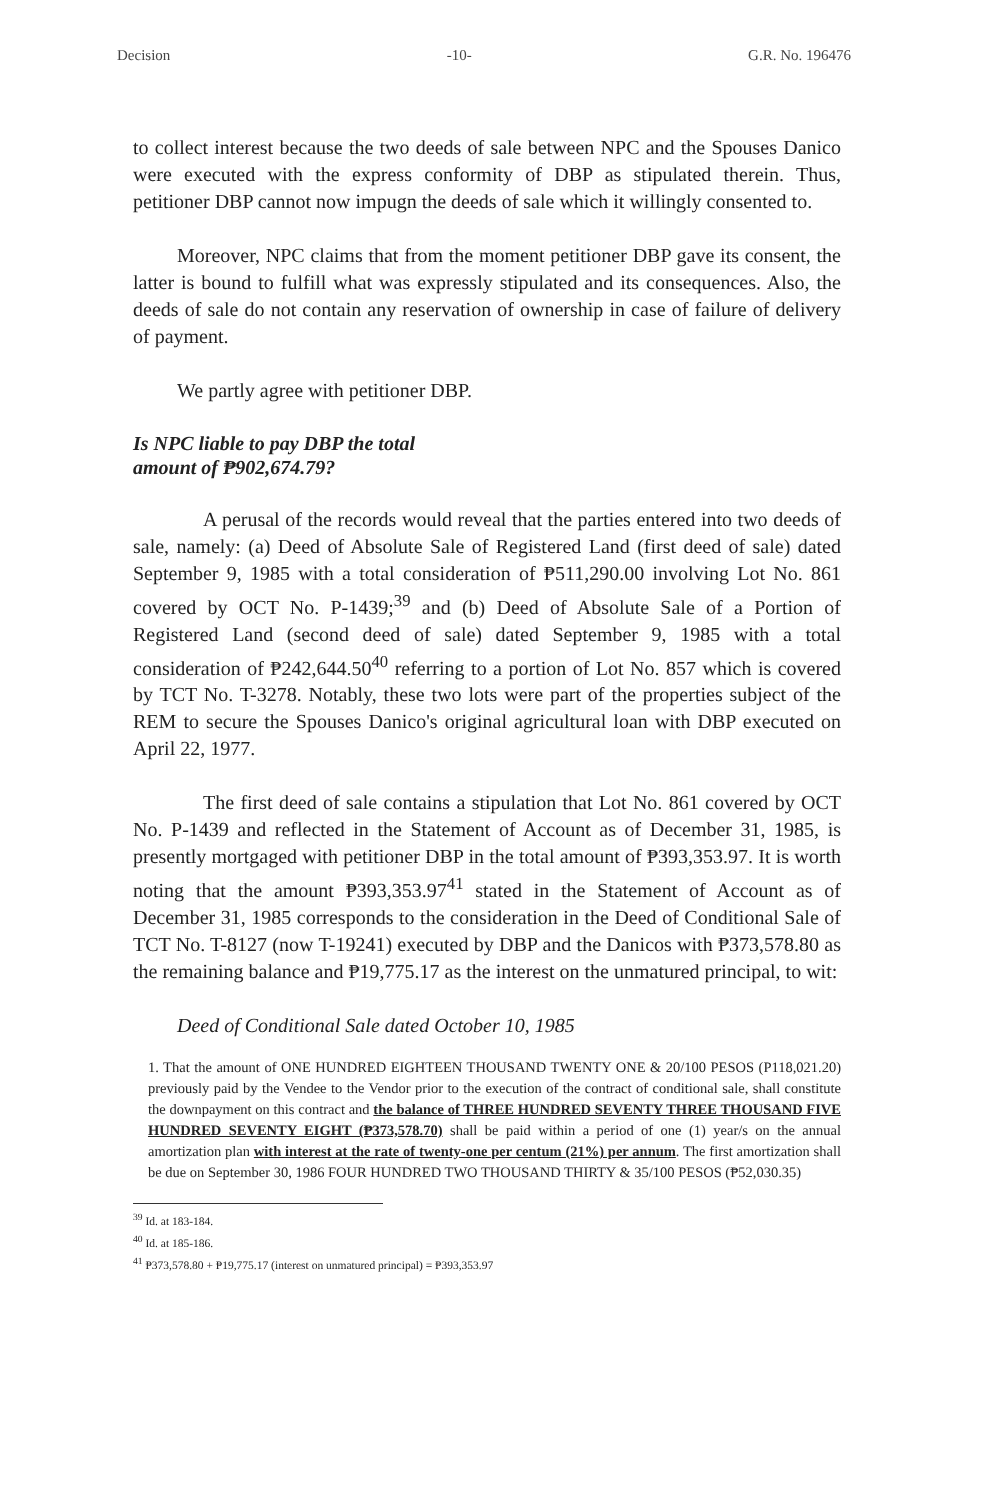Decision -10- G.R. No. 196476
to collect interest because the two deeds of sale between NPC and the Spouses Danico were executed with the express conformity of DBP as stipulated therein. Thus, petitioner DBP cannot now impugn the deeds of sale which it willingly consented to.
Moreover, NPC claims that from the moment petitioner DBP gave its consent, the latter is bound to fulfill what was expressly stipulated and its consequences. Also, the deeds of sale do not contain any reservation of ownership in case of failure of delivery of payment.
We partly agree with petitioner DBP.
Is NPC liable to pay DBP the total
amount of ₱902,674.79?
A perusal of the records would reveal that the parties entered into two deeds of sale, namely: (a) Deed of Absolute Sale of Registered Land (first deed of sale) dated September 9, 1985 with a total consideration of ₱511,290.00 involving Lot No. 861 covered by OCT No. P-1439;<sup>39</sup> and (b) Deed of Absolute Sale of a Portion of Registered Land (second deed of sale) dated September 9, 1985 with a total consideration of ₱242,644.50<sup>40</sup> referring to a portion of Lot No. 857 which is covered by TCT No. T-3278. Notably, these two lots were part of the properties subject of the REM to secure the Spouses Danico's original agricultural loan with DBP executed on April 22, 1977.
The first deed of sale contains a stipulation that Lot No. 861 covered by OCT No. P-1439 and reflected in the Statement of Account as of December 31, 1985, is presently mortgaged with petitioner DBP in the total amount of ₱393,353.97. It is worth noting that the amount ₱393,353.97<sup>41</sup> stated in the Statement of Account as of December 31, 1985 corresponds to the consideration in the Deed of Conditional Sale of TCT No. T-8127 (now T-19241) executed by DBP and the Danicos with ₱373,578.80 as the remaining balance and ₱19,775.17 as the interest on the unmatured principal, to wit:
Deed of Conditional Sale dated October 10, 1985
1. That the amount of ONE HUNDRED EIGHTEEN THOUSAND TWENTY ONE & 20/100 PESOS (P118,021.20) previously paid by the Vendee to the Vendor prior to the execution of the contract of conditional sale, shall constitute the downpayment on this contract and the balance of THREE HUNDRED SEVENTY THREE THOUSAND FIVE HUNDRED SEVENTY EIGHT (₱373,578.70) shall be paid within a period of one (1) year/s on the annual amortization plan with interest at the rate of twenty-one per centum (21%) per annum. The first amortization shall be due on September 30, 1986 FOUR HUNDRED TWO THOUSAND THIRTY & 35/100 PESOS (₱52,030.35)
<sup>39</sup> Id. at 183-184.
<sup>40</sup> Id. at 185-186.
<sup>41</sup> ₱373,578.80 + ₱19,775.17 (interest on unmatured principal) = ₱393,353.97